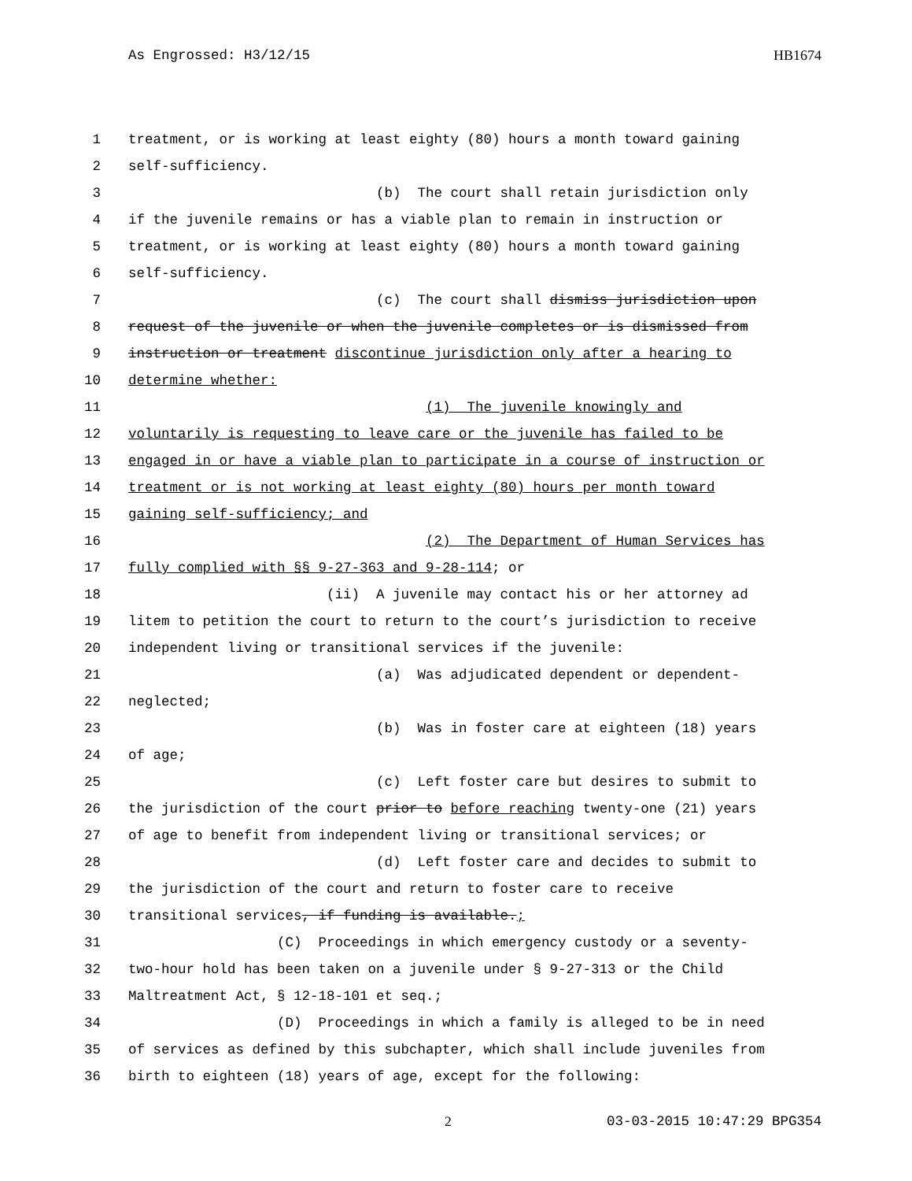As Engrossed: H3/12/15 HB1674
1 treatment, or is working at least eighty (80) hours a month toward gaining
2 self-sufficiency.
3 (b) The court shall retain jurisdiction only
4 if the juvenile remains or has a viable plan to remain in instruction or
5 treatment, or is working at least eighty (80) hours a month toward gaining
6 self-sufficiency.
7 (c) The court shall dismiss jurisdiction upon
8 request of the juvenile or when the juvenile completes or is dismissed from
9 instruction or treatment discontinue jurisdiction only after a hearing to
10 determine whether:
11 (1) The juvenile knowingly and
12 voluntarily is requesting to leave care or the juvenile has failed to be
13 engaged in or have a viable plan to participate in a course of instruction or
14 treatment or is not working at least eighty (80) hours per month toward
15 gaining self-sufficiency; and
16 (2) The Department of Human Services has
17 fully complied with §§ 9-27-363 and 9-28-114; or
18 (ii) A juvenile may contact his or her attorney ad
19 litem to petition the court to return to the court’s jurisdiction to receive
20 independent living or transitional services if the juvenile:
21 (a) Was adjudicated dependent or dependent-
22 neglected;
23 (b) Was in foster care at eighteen (18) years
24 of age;
25 (c) Left foster care but desires to submit to
26 the jurisdiction of the court prior to before reaching twenty-one (21) years
27 of age to benefit from independent living or transitional services; or
28 (d) Left foster care and decides to submit to
29 the jurisdiction of the court and return to foster care to receive
30 transitional services, if funding is available.;
31 (C) Proceedings in which emergency custody or a seventy-
32 two-hour hold has been taken on a juvenile under § 9-27-313 or the Child
33 Maltreatment Act, § 12-18-101 et seq.;
34 (D) Proceedings in which a family is alleged to be in need
35 of services as defined by this subchapter, which shall include juveniles from
36 birth to eighteen (18) years of age, except for the following:
2 03-03-2015 10:47:29 BPG354